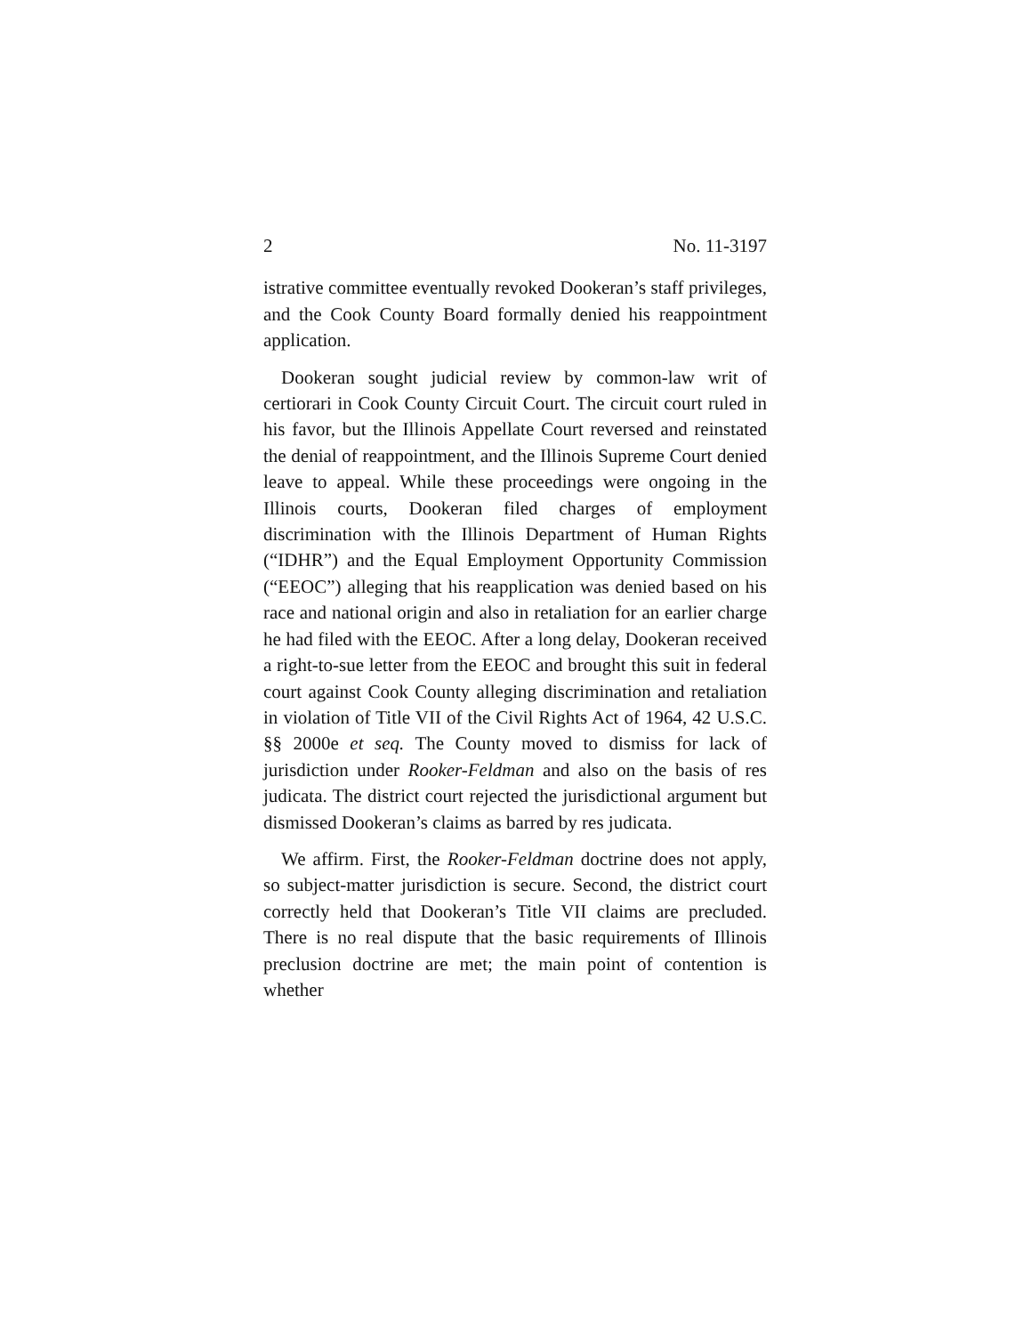2 No. 11-3197
istrative committee eventually revoked Dookeran’s staff privileges, and the Cook County Board formally denied his reappointment application.
Dookeran sought judicial review by common-law writ of certiorari in Cook County Circuit Court. The circuit court ruled in his favor, but the Illinois Appellate Court reversed and reinstated the denial of reappointment, and the Illinois Supreme Court denied leave to appeal. While these proceedings were ongoing in the Illinois courts, Dookeran filed charges of employment discrimination with the Illinois Department of Human Rights (“IDHR”) and the Equal Employment Opportunity Commission (“EEOC”) alleging that his reapplication was denied based on his race and national origin and also in retaliation for an earlier charge he had filed with the EEOC. After a long delay, Dookeran received a right-to-sue letter from the EEOC and brought this suit in federal court against Cook County alleging discrimination and retaliation in violation of Title VII of the Civil Rights Act of 1964, 42 U.S.C. §§ 2000e et seq. The County moved to dismiss for lack of jurisdiction under Rooker-Feldman and also on the basis of res judicata. The district court rejected the jurisdictional argument but dismissed Dookeran’s claims as barred by res judicata.
We affirm. First, the Rooker-Feldman doctrine does not apply, so subject-matter jurisdiction is secure. Second, the district court correctly held that Dookeran’s Title VII claims are precluded. There is no real dispute that the basic requirements of Illinois preclusion doctrine are met; the main point of contention is whether